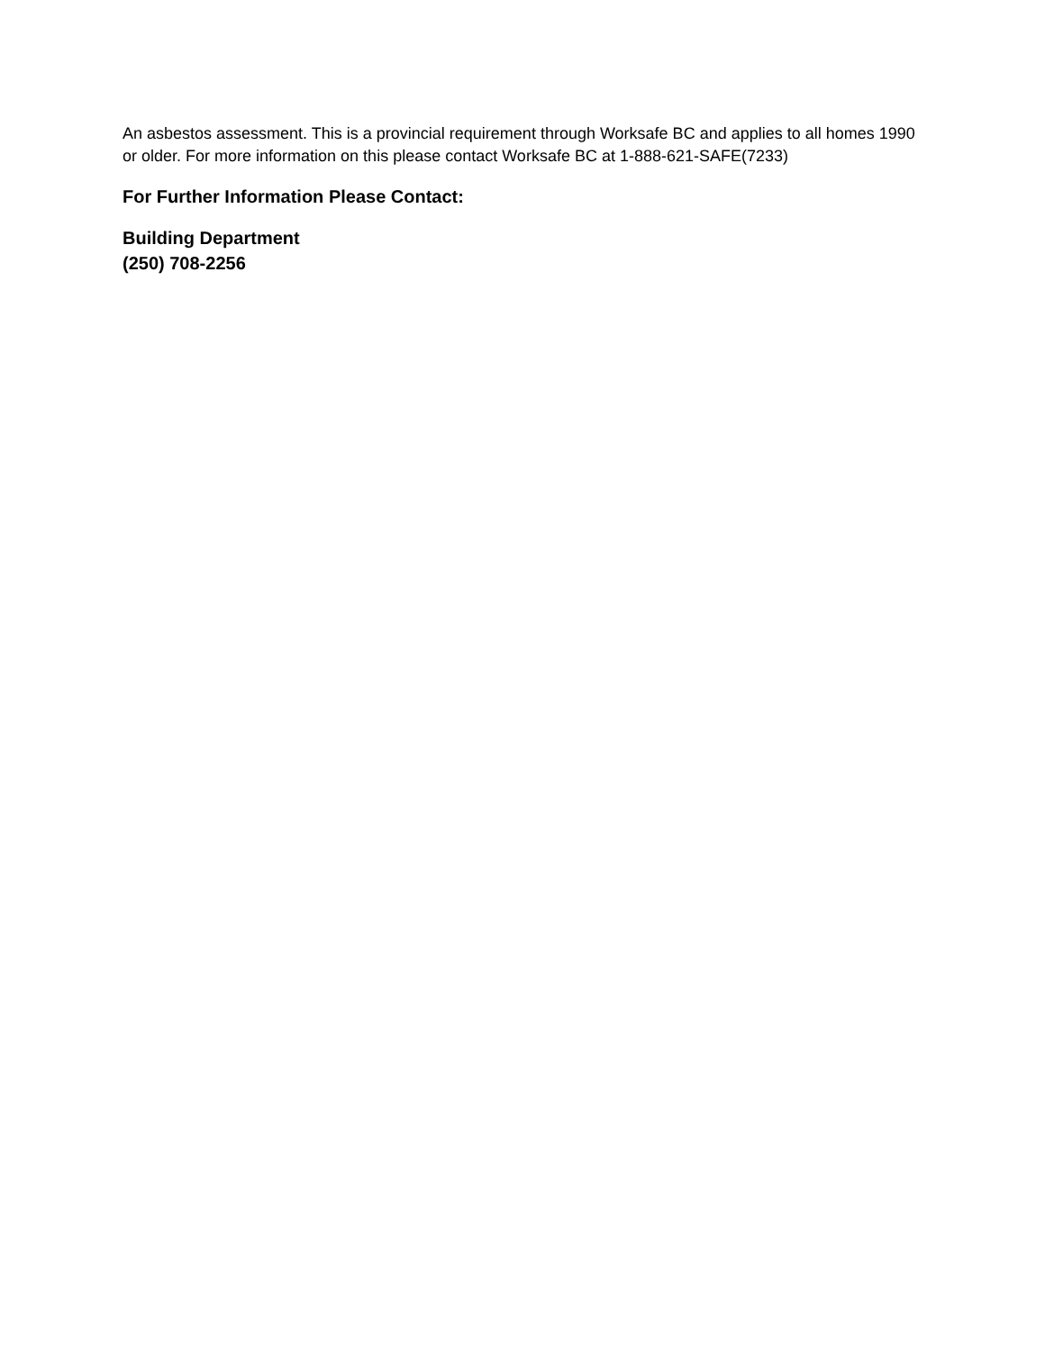An asbestos assessment. This is a provincial requirement through Worksafe BC and applies to all homes 1990 or older. For more information on this please contact Worksafe BC at 1-888-621-SAFE(7233)
For Further Information Please Contact:
Building Department
(250) 708-2256